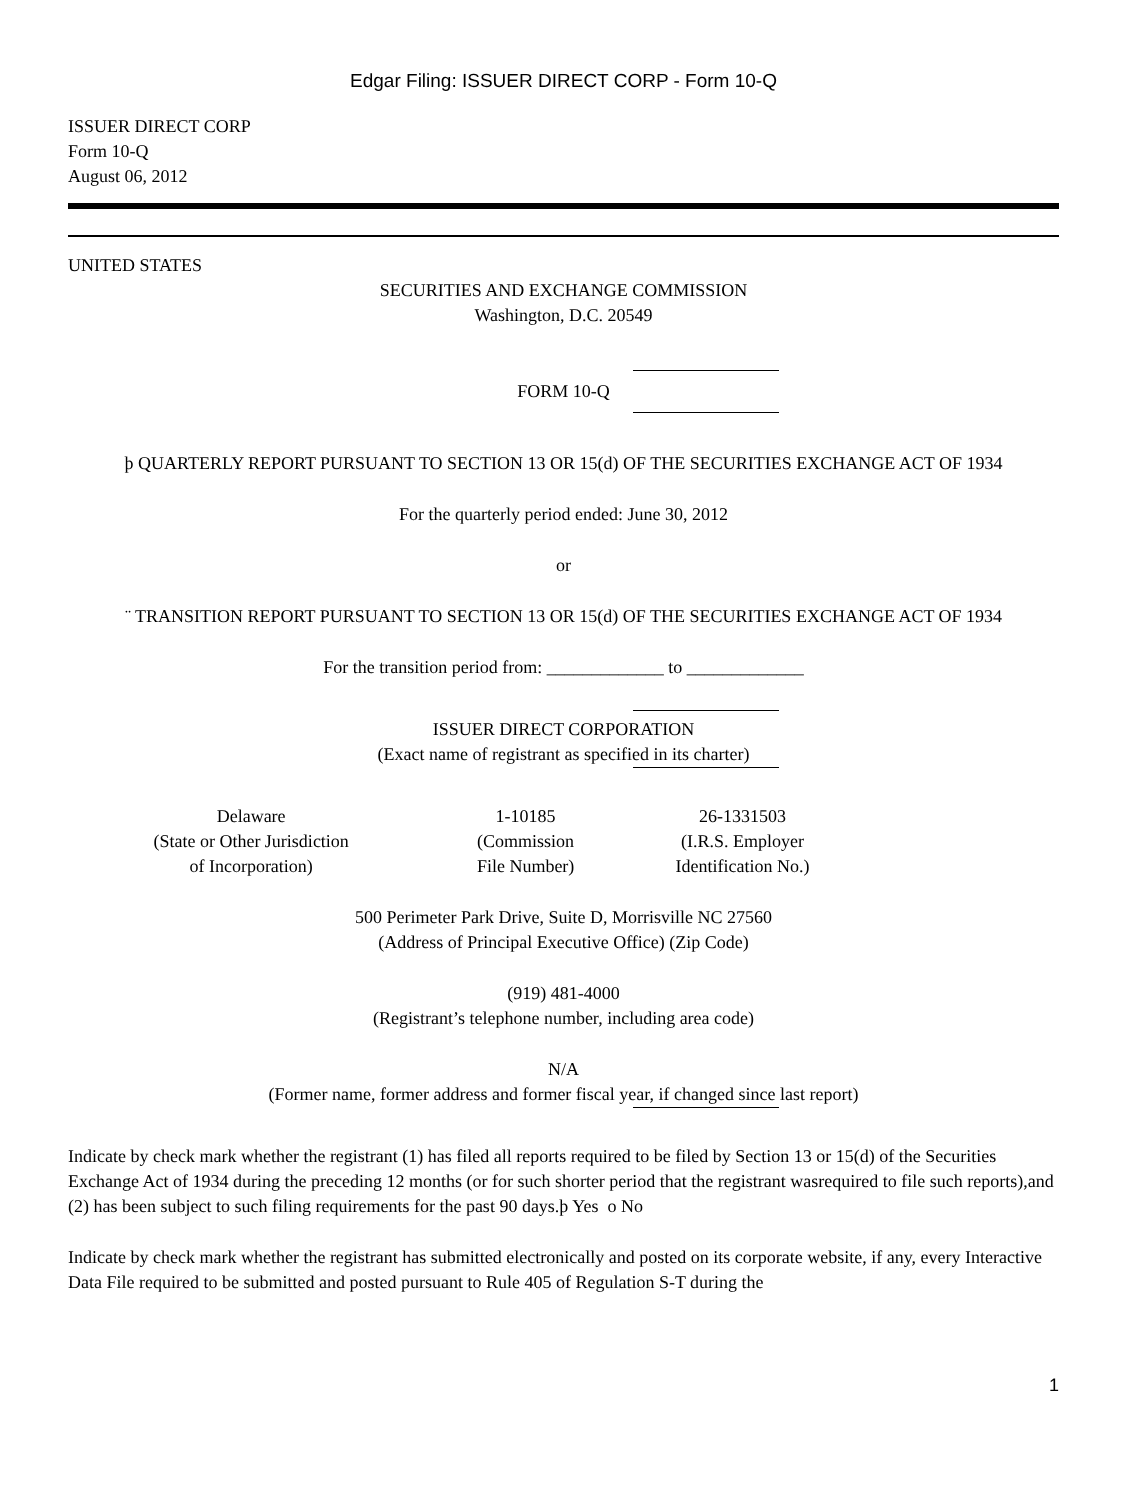Edgar Filing: ISSUER DIRECT CORP - Form 10-Q
ISSUER DIRECT CORP
Form 10-Q
August 06, 2012
UNITED STATES
SECURITIES AND EXCHANGE COMMISSION
Washington, D.C. 20549
FORM 10-Q
þ QUARTERLY REPORT PURSUANT TO SECTION 13 OR 15(d) OF THE SECURITIES EXCHANGE ACT OF 1934
For the quarterly period ended: June 30, 2012
or
¨ TRANSITION REPORT PURSUANT TO SECTION 13 OR 15(d) OF THE SECURITIES EXCHANGE ACT OF 1934
For the transition period from: _____________ to _____________
ISSUER DIRECT CORPORATION
(Exact name of registrant as specified in its charter)
| Delaware (State or Other Jurisdiction of Incorporation) | 1-10185 (Commission File Number) | 26-1331503 (I.R.S. Employer Identification No.) |
500 Perimeter Park Drive, Suite D, Morrisville NC 27560
(Address of Principal Executive Office) (Zip Code)
(919) 481-4000
(Registrant’s telephone number, including area code)
N/A
(Former name, former address and former fiscal year, if changed since last report)
Indicate by check mark whether the registrant (1) has filed all reports required to be filed by Section 13 or 15(d) of the Securities Exchange Act of 1934 during the preceding 12 months (or for such shorter period that the registrant wasrequired to file such reports),and (2) has been subject to such filing requirements for the past 90 days.þ Yes o No
Indicate by check mark whether the registrant has submitted electronically and posted on its corporate website, if any, every Interactive Data File required to be submitted and posted pursuant to Rule 405 of Regulation S-T during the
1